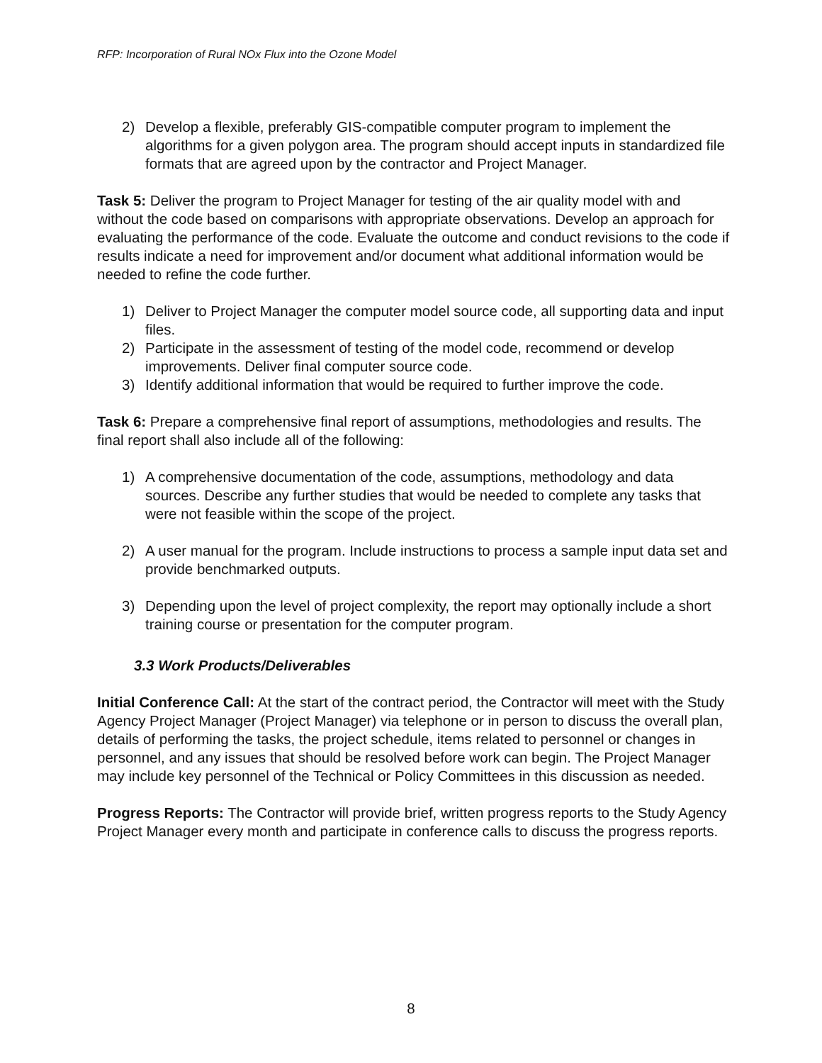RFP: Incorporation of Rural NOx Flux into the Ozone Model
2) Develop a flexible, preferably GIS-compatible computer program to implement the algorithms for a given polygon area. The program should accept inputs in standardized file formats that are agreed upon by the contractor and Project Manager.
Task 5: Deliver the program to Project Manager for testing of the air quality model with and without the code based on comparisons with appropriate observations. Develop an approach for evaluating the performance of the code. Evaluate the outcome and conduct revisions to the code if results indicate a need for improvement and/or document what additional information would be needed to refine the code further.
1) Deliver to Project Manager the computer model source code, all supporting data and input files.
2) Participate in the assessment of testing of the model code, recommend or develop improvements. Deliver final computer source code.
3) Identify additional information that would be required to further improve the code.
Task 6: Prepare a comprehensive final report of assumptions, methodologies and results. The final report shall also include all of the following:
1) A comprehensive documentation of the code, assumptions, methodology and data sources. Describe any further studies that would be needed to complete any tasks that were not feasible within the scope of the project.
2) A user manual for the program. Include instructions to process a sample input data set and provide benchmarked outputs.
3) Depending upon the level of project complexity, the report may optionally include a short training course or presentation for the computer program.
3.3 Work Products/Deliverables
Initial Conference Call: At the start of the contract period, the Contractor will meet with the Study Agency Project Manager (Project Manager) via telephone or in person to discuss the overall plan, details of performing the tasks, the project schedule, items related to personnel or changes in personnel, and any issues that should be resolved before work can begin. The Project Manager may include key personnel of the Technical or Policy Committees in this discussion as needed.
Progress Reports: The Contractor will provide brief, written progress reports to the Study Agency Project Manager every month and participate in conference calls to discuss the progress reports.
8